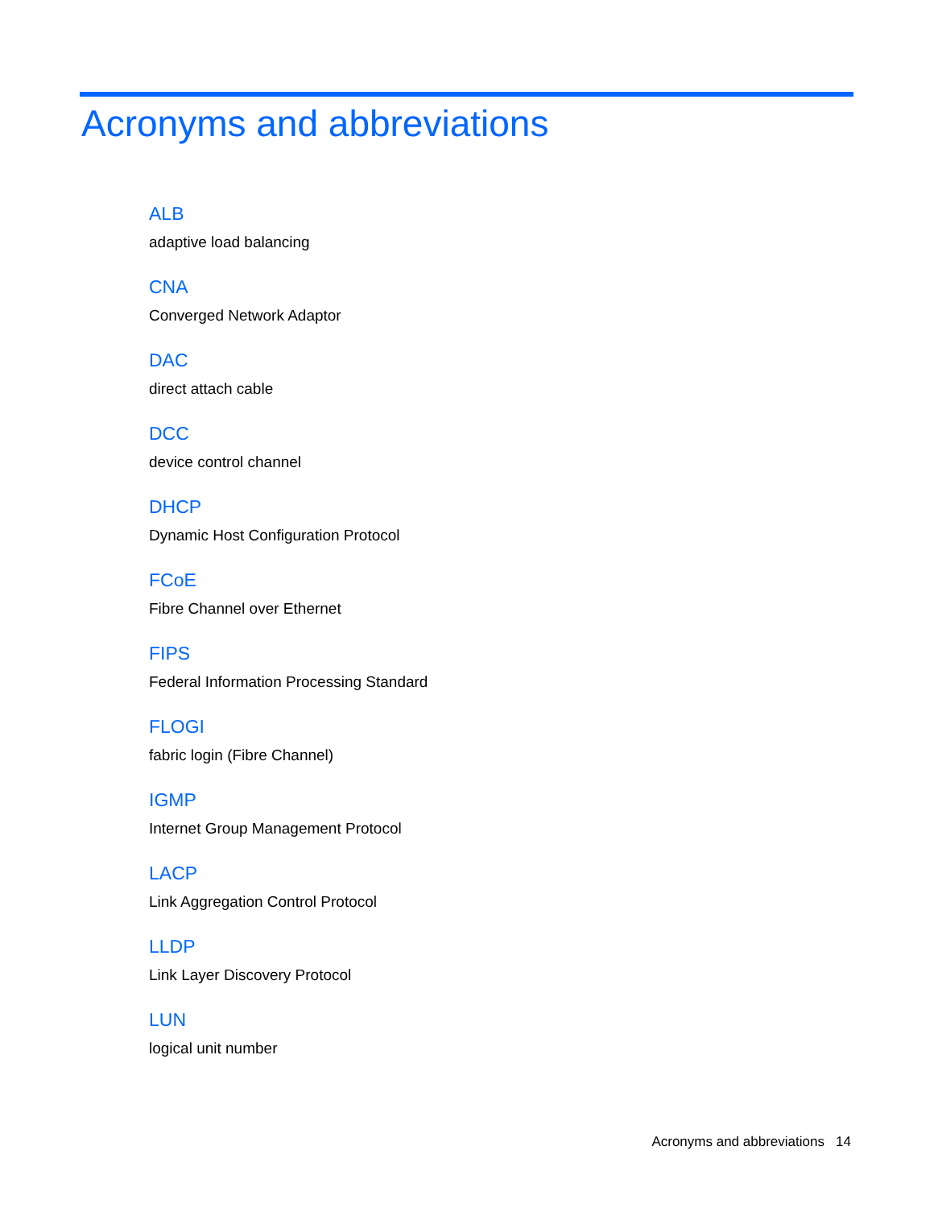Acronyms and abbreviations
ALB
adaptive load balancing
CNA
Converged Network Adaptor
DAC
direct attach cable
DCC
device control channel
DHCP
Dynamic Host Configuration Protocol
FCoE
Fibre Channel over Ethernet
FIPS
Federal Information Processing Standard
FLOGI
fabric login (Fibre Channel)
IGMP
Internet Group Management Protocol
LACP
Link Aggregation Control Protocol
LLDP
Link Layer Discovery Protocol
LUN
logical unit number
Acronyms and abbreviations 14